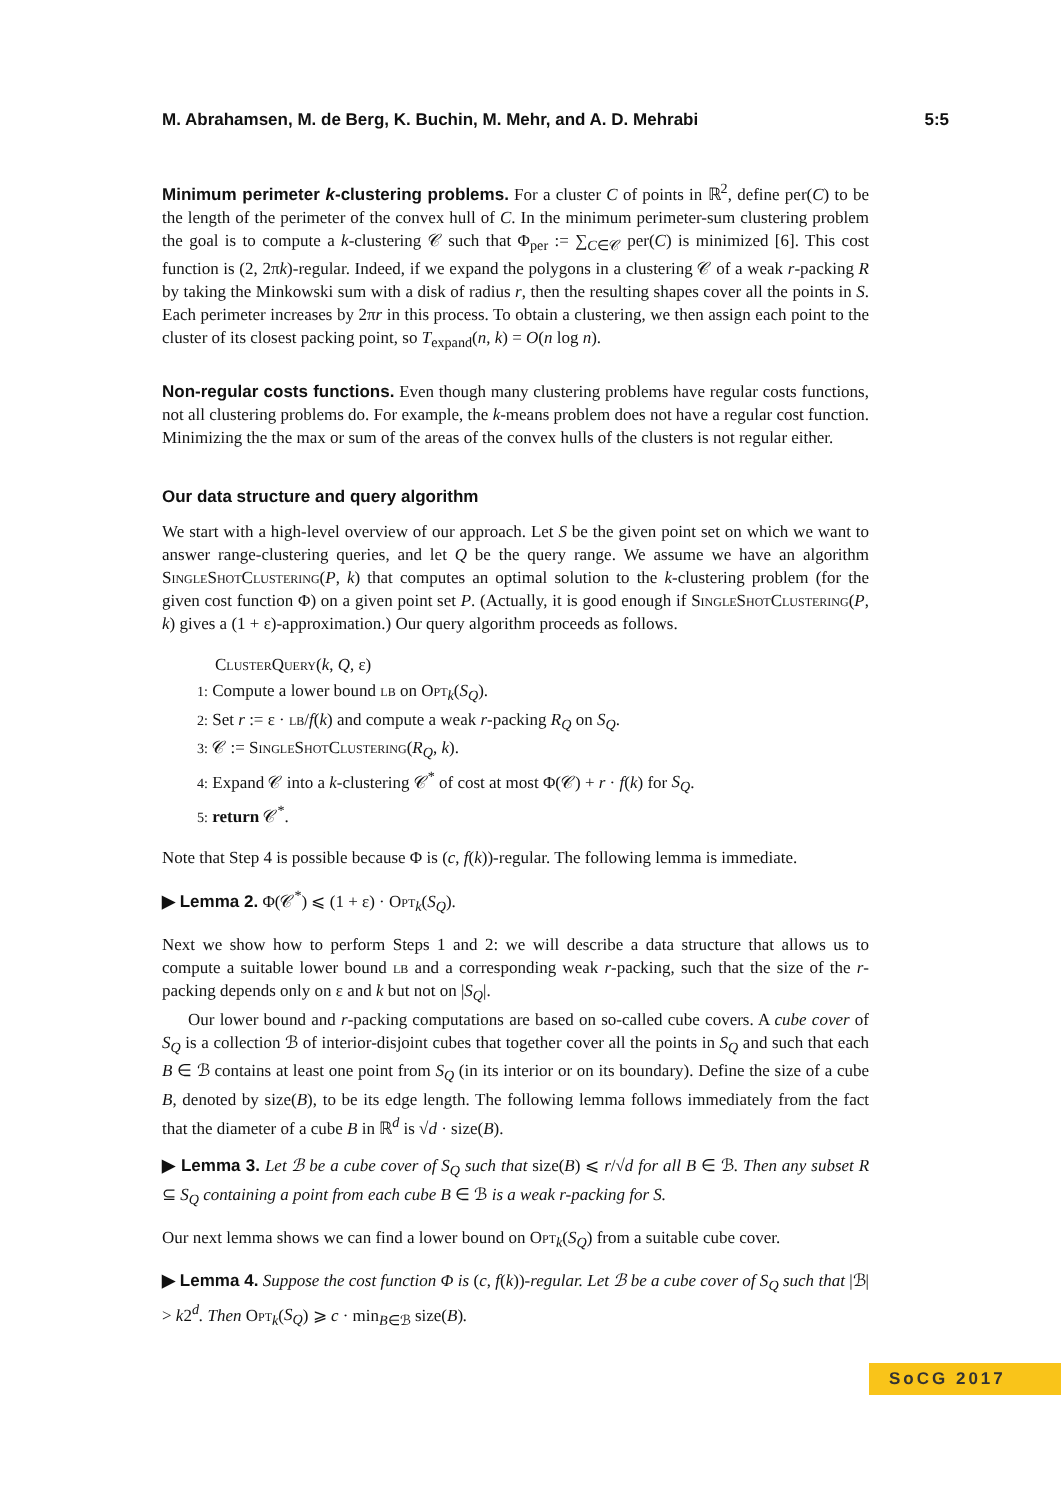M. Abrahamsen, M. de Berg, K. Buchin, M. Mehr, and A. D. Mehrabi 5:5
Minimum perimeter k-clustering problems. For a cluster C of points in ℝ<sup>2</sup>, define per(C) to be the length of the perimeter of the convex hull of C. In the minimum perimeter-sum clustering problem the goal is to compute a k-clustering 𝒞 such that Φ<sub>per</sub> := ∑<sub>C∈𝒞</sub> per(C) is minimized [6]. This cost function is (2, 2πk)-regular. Indeed, if we expand the polygons in a clustering 𝒞 of a weak r-packing R by taking the Minkowski sum with a disk of radius r, then the resulting shapes cover all the points in S. Each perimeter increases by 2πr in this process. To obtain a clustering, we then assign each point to the cluster of its closest packing point, so T<sub>expand</sub>(n, k) = O(n log n).
Non-regular costs functions. Even though many clustering problems have regular costs functions, not all clustering problems do. For example, the k-means problem does not have a regular cost function. Minimizing the the max or sum of the areas of the convex hulls of the clusters is not regular either.
Our data structure and query algorithm
We start with a high-level overview of our approach. Let S be the given point set on which we want to answer range-clustering queries, and let Q be the query range. We assume we have an algorithm SingleShotClustering(P, k) that computes an optimal solution to the k-clustering problem (for the given cost function Φ) on a given point set P. (Actually, it is good enough if SingleShotClustering(P, k) gives a (1 + ε)-approximation.) Our query algorithm proceeds as follows.
ClusterQuery(k, Q, ε)
1: Compute a lower bound lb on Opt<sub>k</sub>(S<sub>Q</sub>).
2: Set r := ε · lb/f(k) and compute a weak r-packing R<sub>Q</sub> on S<sub>Q</sub>.
3: 𝒞 := SingleShotClustering(R<sub>Q</sub>, k).
4: Expand 𝒞 into a k-clustering 𝒞<sup>*</sup> of cost at most Φ(𝒞) + r · f(k) for S<sub>Q</sub>.
5: return 𝒞<sup>*</sup>.
Note that Step 4 is possible because Φ is (c, f(k))-regular. The following lemma is immediate.
▶ Lemma 2. Φ(𝒞<sup>*</sup>) ⩽ (1 + ε) · Opt<sub>k</sub>(S<sub>Q</sub>).
Next we show how to perform Steps 1 and 2: we will describe a data structure that allows us to compute a suitable lower bound lb and a corresponding weak r-packing, such that the size of the r-packing depends only on ε and k but not on |S<sub>Q</sub>|.
Our lower bound and r-packing computations are based on so-called cube covers. A cube cover of S<sub>Q</sub> is a collection ℬ of interior-disjoint cubes that together cover all the points in S<sub>Q</sub> and such that each B ∈ ℬ contains at least one point from S<sub>Q</sub> (in its interior or on its boundary). Define the size of a cube B, denoted by size(B), to be its edge length. The following lemma follows immediately from the fact that the diameter of a cube B in ℝ<sup>d</sup> is √d · size(B).
▶ Lemma 3. Let ℬ be a cube cover of S<sub>Q</sub> such that size(B) ⩽ r/√d for all B ∈ ℬ. Then any subset R ⊆ S<sub>Q</sub> containing a point from each cube B ∈ ℬ is a weak r-packing for S.
Our next lemma shows we can find a lower bound on Opt<sub>k</sub>(S<sub>Q</sub>) from a suitable cube cover.
▶ Lemma 4. Suppose the cost function Φ is (c, f(k))-regular. Let ℬ be a cube cover of S<sub>Q</sub> such that |ℬ| > k2<sup>d</sup>. Then Opt<sub>k</sub>(S<sub>Q</sub>) ⩾ c · min<sub>B∈ℬ</sub> size(B).
SoCG 2017